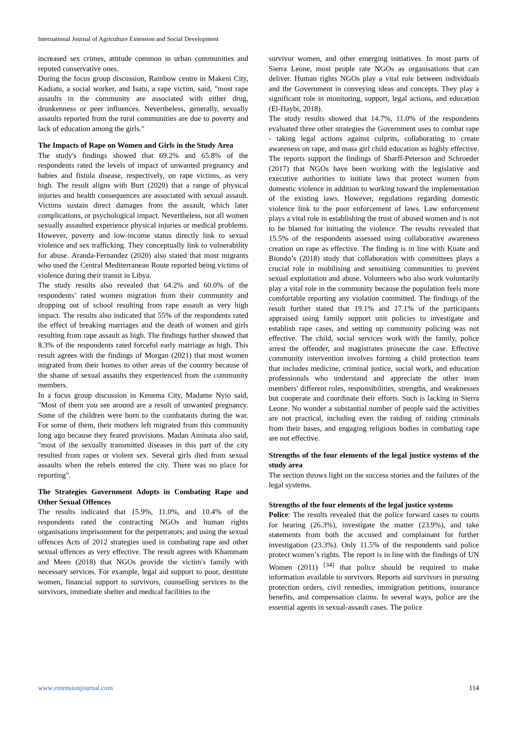International Journal of Agriculture Extension and Social Development
increased sex crimes, attitude common in urban communities and reputed conservative ones.
During the focus group discussion, Rainbow centre in Makeni City, Kadiatu, a social worker, and Isatu, a rape victim, said, "most rape assaults in the community are associated with either drug, drunkenness or peer influences. Nevertheless, generally, sexually assaults reported from the rural communities are due to poverty and lack of education among the girls."
The Impacts of Rape on Women and Girls in the Study Area
The study's findings showed that 69.2% and 65.8% of the respondents rated the levels of impact of unwanted pregnancy and babies and fistula disease, respectively, on rape victims, as very high. The result aligns with Burt (2020) that a range of physical injuries and health consequences are associated with sexual assault. Victims sustain direct damages from the assault, which later complications, or psychological impact. Nevertheless, not all women sexually assaulted experience physical injuries or medical problems. However, poverty and low-income status directly link to sexual violence and sex trafficking. They conceptually link to vulnerability for abuse. Aranda-Fernandez (2020) also stated that most migrants who used the Central Mediterranean Route reported being victims of violence during their transit in Libya.
The study results also revealed that 64.2% and 60.0% of the respondents’ rated women migration from their community and dropping out of school resulting from rape assault as very high impact. The results also indicated that 55% of the respondents rated the effect of breaking marriages and the death of women and girls resulting from rape assault as high. The findings further showed that 8.3% of the respondents rated forceful early marriage as high. This result agrees with the findings of Morgan (2021) that most women migrated from their homes to other areas of the country because of the shame of sexual assaults they experienced from the community members.
In a focus group discussion in Kenema City, Madame Nyio said, "Most of them you see around are a result of unwanted pregnancy. Some of the children were born to the combatants during the war. For some of them, their mothers left migrated from this community long ago because they feared provisions. Madan Aminata also said, "most of the sexually transmitted diseases in this part of the city resulted from rapes or violent sex. Several girls died from sexual assaults when the rebels entered the city. There was no place for reporting".
The Strategies Government Adopts in Combating Rape and Other Sexual Offences
The results indicated that 15.9%, 11.0%, and 10.4% of the respondents rated the contracting NGOs and human rights organisations imprisonment for the perpetrators; and using the sexual offences Acts of 2012 strategies used in combating rape and other sexual offences as very effective. The result agrees with Khammam and Meen (2018) that NGOs provide the victim's family with necessary services. For example, legal aid support to poor, destitute women, financial support to survivors, counselling services to the survivors, immediate shelter and medical facilities to the
survivor women, and other emerging initiatives. In most parts of Sierra Leone, most people rate NGOs as organisations that can deliver. Human rights NGOs play a vital role between individuals and the Government in conveying ideas and concepts. They play a significant role in monitoring, support, legal actions, and education (El-Haybi, 2018).
The study results showed that 14.7%, 11.0% of the respondents evaluated three other strategies the Government uses to combat rape - taking legal actions against culprits, collaborating to create awareness on rape, and mass girl child education as highly effective. The reports support the findings of Sharff-Peterson and Schroeder (2017) that NGOs have been working with the legislative and executive authorities to initiate laws that protect women from domestic violence in addition to working toward the implementation of the existing laws. However, regulations regarding domestic violence link to the poor enforcement of laws. Law enforcement plays a vital role in establishing the trust of abused women and is not to be blamed for initiating the violence. The results revealed that 15.5% of the respondents assessed using collaborative awareness creation on rape as effective. The finding is in line with Kuate and Biondo’s (2018) study that collaboration with committees plays a crucial role in mobilising and sensitising communities to prevent sexual exploitation and abuse. Volunteers who also work voluntarily play a vital role in the community because the population feels more comfortable reporting any violation committed. The findings of the result further stated that 19.1% and 17.1% of the participants appraised using family support unit policies to investigate and establish rape cases, and setting up community policing was not effective. The child, social services work with the family, police arrest the offender, and magistrates prosecute the case. Effective community intervention involves forming a child protection team that includes medicine, criminal justice, social work, and education professionals who understand and appreciate the other team members' different roles, responsibilities, strengths, and weaknesses but cooperate and coordinate their efforts. Such is lacking in Sierra Leone. No wonder a substantial number of people said the activities are not practical, including even the raiding of raiding criminals from their bases, and engaging religious bodies in combating rape are not effective.
Strengths of the four elements of the legal justice systems of the study area
The section throws light on the success stories and the failures of the legal systems.
Strengths of the four elements of the legal justice systems
Police: The results revealed that the police forward cases to courts for hearing (26.3%), investigate the matter (23.9%), and take statements from both the accused and complainant for further investigation (23.3%). Only 11.5% of the respondents said police protect women’s rights. The report is in line with the findings of UN Women (2011) <sup>[34]</sup> that police should be required to make information available to survivors. Reports aid survivors in pursuing protection orders, civil remedies, immigration petitions, insurance benefits, and compensation claims. In several ways, police are the essential agents in sexual-assault cases. The police
www.extensionjournal.com 114